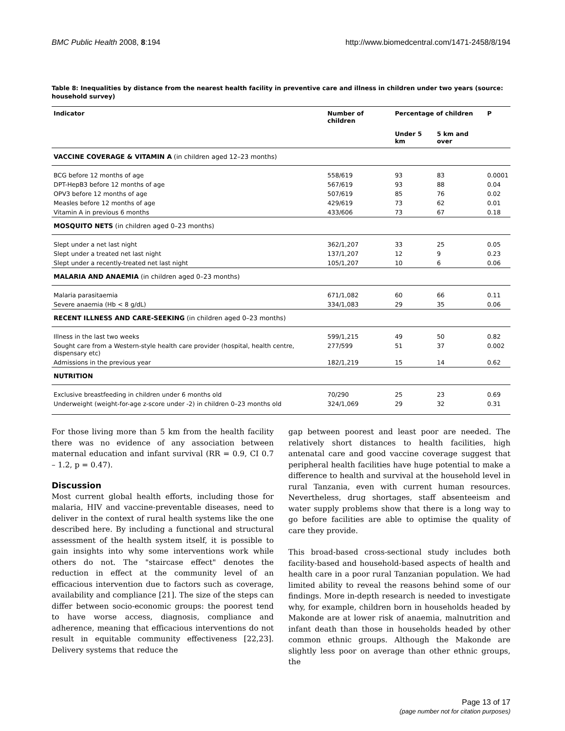BMC Public Health 2008, 8:194 http://www.biomedcentral.com/1471-2458/8/194
Table 8: Inequalities by distance from the nearest health facility in preventive care and illness in children under two years (source: household survey)
| Indicator | Number of children | Percentage of children | | P |
| --- | --- | --- | --- | --- |
| | | Under 5 km | 5 km and over | |
| VACCINE COVERAGE & VITAMIN A (in children aged 12–23 months) | | | | |
| BCG before 12 months of age | 558/619 | 93 | 83 | 0.0001 |
| DPT-HepB3 before 12 months of age | 567/619 | 93 | 88 | 0.04 |
| OPV3 before 12 months of age | 507/619 | 85 | 76 | 0.02 |
| Measles before 12 months of age | 429/619 | 73 | 62 | 0.01 |
| Vitamin A in previous 6 months | 433/606 | 73 | 67 | 0.18 |
| MOSQUITO NETS (in children aged 0–23 months) | | | | |
| Slept under a net last night | 362/1,207 | 33 | 25 | 0.05 |
| Slept under a treated net last night | 137/1,207 | 12 | 9 | 0.23 |
| Slept under a recently-treated net last night | 105/1,207 | 10 | 6 | 0.06 |
| MALARIA AND ANAEMIA (in children aged 0–23 months) | | | | |
| Malaria parasitaemia | 671/1,082 | 60 | 66 | 0.11 |
| Severe anaemia (Hb < 8 g/dL) | 334/1,083 | 29 | 35 | 0.06 |
| RECENT ILLNESS AND CARE-SEEKING (in children aged 0–23 months) | | | | |
| Illness in the last two weeks | 599/1,215 | 49 | 50 | 0.82 |
| Sought care from a Western-style health care provider (hospital, health centre, dispensary etc) | 277/599 | 51 | 37 | 0.002 |
| Admissions in the previous year | 182/1,219 | 15 | 14 | 0.62 |
| NUTRITION | | | | |
| Exclusive breastfeeding in children under 6 months old | 70/290 | 25 | 23 | 0.69 |
| Underweight (weight-for-age z-score under -2) in children 0–23 months old | 324/1,069 | 29 | 32 | 0.31 |
For those living more than 5 km from the health facility there was no evidence of any association between maternal education and infant survival (RR = 0.9, CI 0.7 – 1.2, p = 0.47).
Discussion
Most current global health efforts, including those for malaria, HIV and vaccine-preventable diseases, need to deliver in the context of rural health systems like the one described here. By including a functional and structural assessment of the health system itself, it is possible to gain insights into why some interventions work while others do not. The "staircase effect" denotes the reduction in effect at the community level of an efficacious intervention due to factors such as coverage, availability and compliance [21]. The size of the steps can differ between socio-economic groups: the poorest tend to have worse access, diagnosis, compliance and adherence, meaning that efficacious interventions do not result in equitable community effectiveness [22,23]. Delivery systems that reduce the
gap between poorest and least poor are needed. The relatively short distances to health facilities, high antenatal care and good vaccine coverage suggest that peripheral health facilities have huge potential to make a difference to health and survival at the household level in rural Tanzania, even with current human resources. Nevertheless, drug shortages, staff absenteeism and water supply problems show that there is a long way to go before facilities are able to optimise the quality of care they provide.
This broad-based cross-sectional study includes both facility-based and household-based aspects of health and health care in a poor rural Tanzanian population. We had limited ability to reveal the reasons behind some of our findings. More in-depth research is needed to investigate why, for example, children born in households headed by Makonde are at lower risk of anaemia, malnutrition and infant death than those in households headed by other common ethnic groups. Although the Makonde are slightly less poor on average than other ethnic groups, the
Page 13 of 17
(page number not for citation purposes)